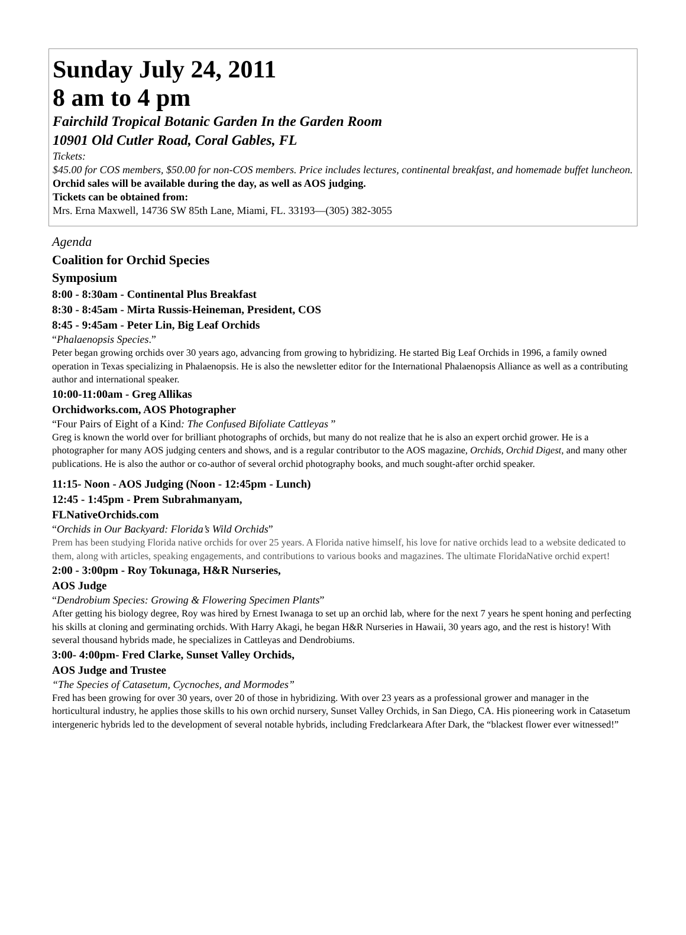Sunday July 24, 2011
8 am to 4 pm
Fairchild Tropical Botanic Garden In the Garden Room
10901 Old Cutler Road, Coral Gables, FL
Tickets:
$45.00 for COS members, $50.00 for non-COS members. Price includes lectures, continental breakfast, and homemade buffet luncheon.
Orchid sales will be available during the day, as well as AOS judging.
Tickets can be obtained from:
Mrs. Erna Maxwell, 14736 SW 85th Lane, Miami, FL. 33193—(305) 382-3055
Agenda
Coalition for Orchid Species
Symposium
8:00 - 8:30am - Continental Plus Breakfast
8:30 - 8:45am - Mirta Russis-Heineman, President, COS
8:45 - 9:45am - Peter Lin, Big Leaf Orchids
“Phalaenopsis Species.”
Peter began growing orchids over 30 years ago, advancing from growing to hybridizing. He started Big Leaf Orchids in 1996, a family owned operation in Texas specializing in Phalaenopsis. He is also the newsletter editor for the International Phalaenopsis Alliance as well as a contributing author and international speaker.
10:00-11:00am - Greg Allikas
Orchidworks.com, AOS Photographer
“Four Pairs of Eight of a Kind: The Confused Bifoliate Cattleyas ”
Greg is known the world over for brilliant photographs of orchids, but many do not realize that he is also an expert orchid grower. He is a photographer for many AOS judging centers and shows, and is a regular contributor to the AOS magazine, Orchids, Orchid Digest, and many other publications. He is also the author or co-author of several orchid photography books, and much sought-after orchid speaker.
11:15- Noon - AOS Judging (Noon - 12:45pm - Lunch)
12:45 - 1:45pm - Prem Subrahmanyam,
FLNativeOrchids.com
“Orchids in Our Backyard: Florida’s Wild Orchids”
Prem has been studying Florida native orchids for over 25 years. A Florida native himself, his love for native orchids lead to a website dedicated to them, along with articles, speaking engagements, and contributions to various books and magazines. The ultimate FloridaNative orchid expert!
2:00 - 3:00pm - Roy Tokunaga, H&R Nurseries,
AOS Judge
“Dendrobium Species: Growing & Flowering Specimen Plants”
After getting his biology degree, Roy was hired by Ernest Iwanaga to set up an orchid lab, where for the next 7 years he spent honing and perfecting his skills at cloning and germinating orchids. With Harry Akagi, he began H&R Nurseries in Hawaii, 30 years ago, and the rest is history! With several thousand hybrids made, he specializes in Cattleyas and Dendrobiums.
3:00- 4:00pm- Fred Clarke, Sunset Valley Orchids,
AOS Judge and Trustee
“The Species of Catasetum, Cycnoches, and Mormodes”
Fred has been growing for over 30 years, over 20 of those in hybridizing. With over 23 years as a professional grower and manager in the horticultural industry, he applies those skills to his own orchid nursery, Sunset Valley Orchids, in San Diego, CA. His pioneering work in Catasetum intergeneric hybrids led to the development of several notable hybrids, including Fredclarkeara After Dark, the “blackest flower ever witnessed!”